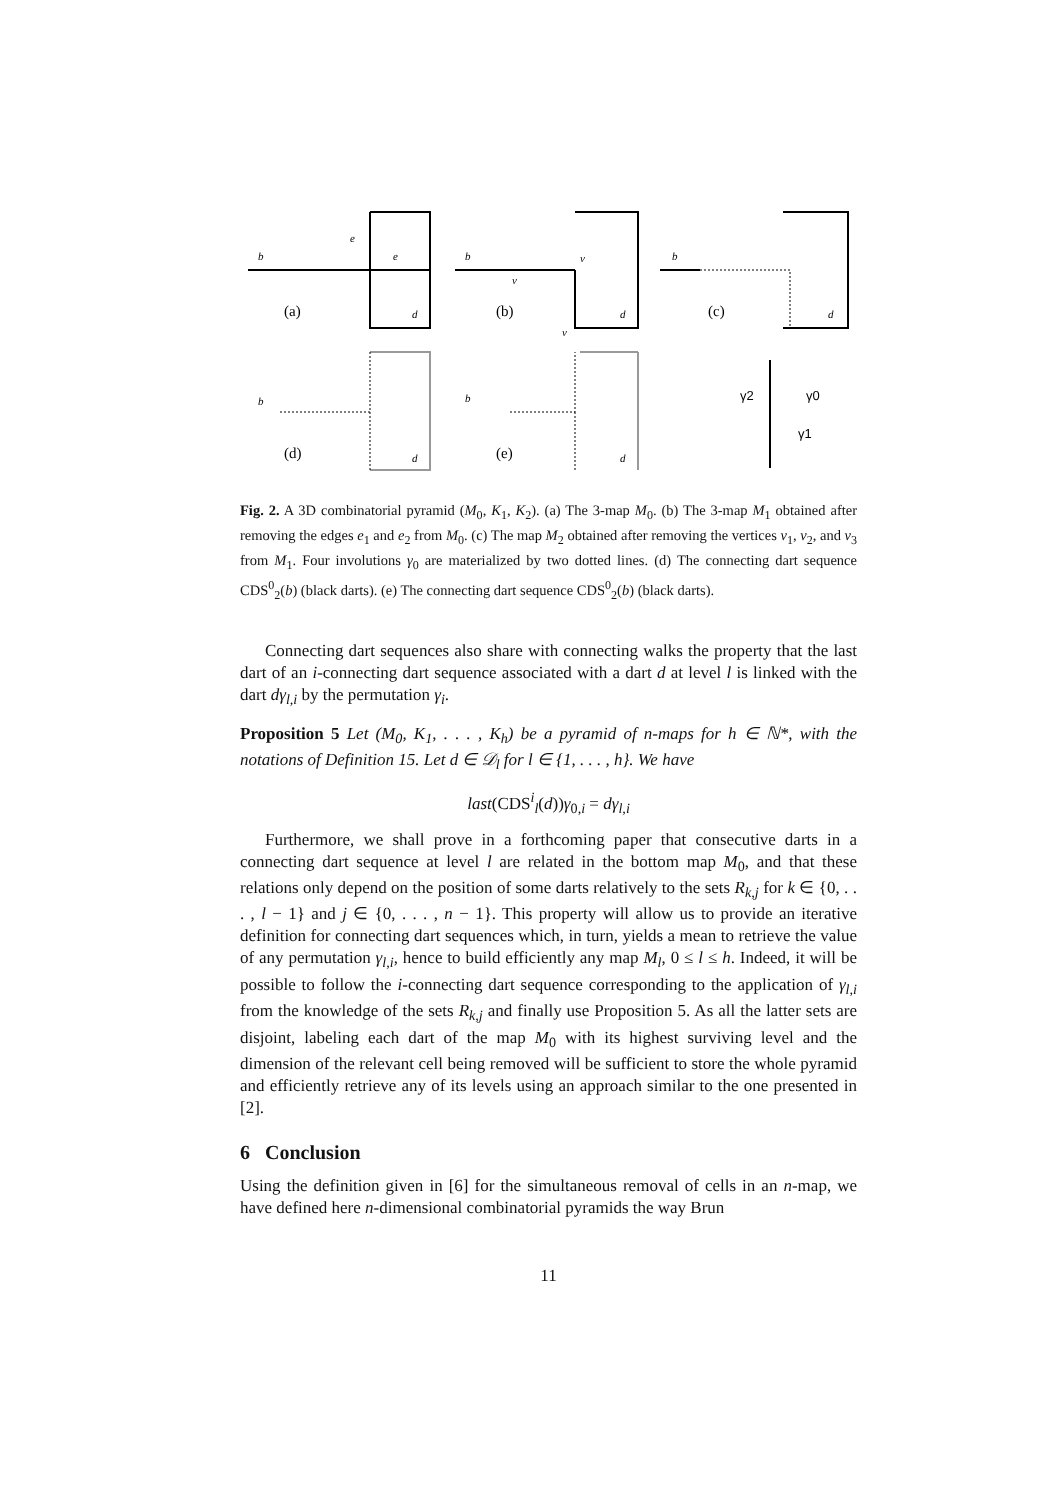b
e
e
d
b
v
v
v
d
b
d
b
d
b
d
(a)
(b)
(c)
(d)
(e)
γ2
γ0
γ1
Fig. 2. A 3D combinatorial pyramid (M<sub>0</sub>, K<sub>1</sub>, K<sub>2</sub>). (a) The 3-map M<sub>0</sub>. (b) The 3-map M<sub>1</sub> obtained after removing the edges e<sub>1</sub> and e<sub>2</sub> from M<sub>0</sub>. (c) The map M<sub>2</sub> obtained after removing the vertices v<sub>1</sub>, v<sub>2</sub>, and v<sub>3</sub> from M<sub>1</sub>. Four involutions γ<sub>0</sub> are materialized by two dotted lines. (d) The connecting dart sequence CDS<sup>0</sup><sub>2</sub>(b) (black darts). (e) The connecting dart sequence CDS<sup>0</sup><sub>2</sub>(b) (black darts).
Connecting dart sequences also share with connecting walks the property that the last dart of an i-connecting dart sequence associated with a dart d at level l is linked with the dart dγ<sub>l,i</sub> by the permutation γ<sub>i</sub>.
Proposition 5 Let (M<sub>0</sub>, K<sub>1</sub>, . . . , K<sub>h</sub>) be a pyramid of n-maps for h ∈ ℕ*, with the notations of Definition 15. Let d ∈ 𝒟<sub>l</sub> for l ∈ {1, . . . , h}. We have
last(CDS<sup>i</sup><sub>l</sub>(d))γ<sub>0,i</sub> = dγ<sub>l,i</sub>
Furthermore, we shall prove in a forthcoming paper that consecutive darts in a connecting dart sequence at level l are related in the bottom map M<sub>0</sub>, and that these relations only depend on the position of some darts relatively to the sets R<sub>k,j</sub> for k ∈ {0, . . . , l − 1} and j ∈ {0, . . . , n − 1}. This property will allow us to provide an iterative definition for connecting dart sequences which, in turn, yields a mean to retrieve the value of any permutation γ<sub>l,i</sub>, hence to build efficiently any map M<sub>l</sub>, 0 ≤ l ≤ h. Indeed, it will be possible to follow the i-connecting dart sequence corresponding to the application of γ<sub>l,i</sub> from the knowledge of the sets R<sub>k,j</sub> and finally use Proposition 5. As all the latter sets are disjoint, labeling each dart of the map M<sub>0</sub> with its highest surviving level and the dimension of the relevant cell being removed will be sufficient to store the whole pyramid and efficiently retrieve any of its levels using an approach similar to the one presented in [2].
6 Conclusion
Using the definition given in [6] for the simultaneous removal of cells in an n-map, we have defined here n-dimensional combinatorial pyramids the way Brun
11